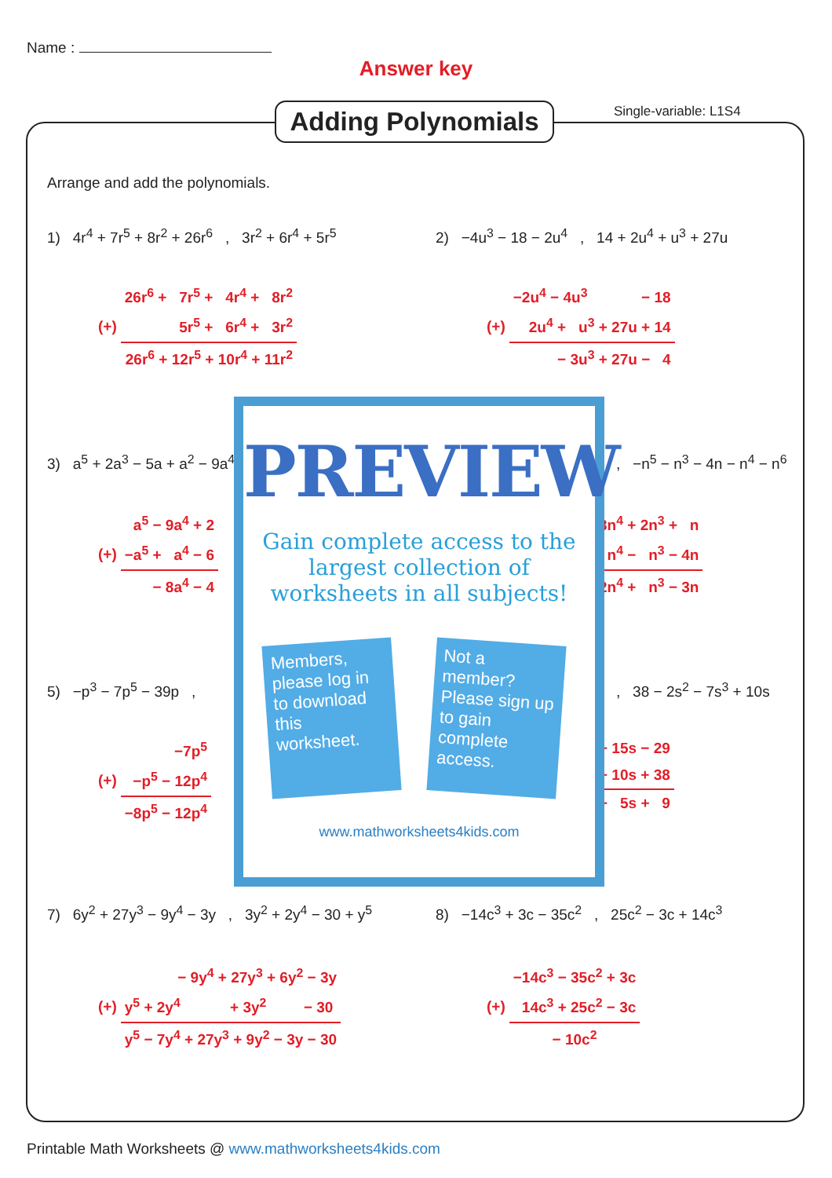Name :
Answer key
Adding Polynomials
Single-variable: L1S4
Arrange and add the polynomials.
1) 4r<sup>4</sup> + 7r<sup>5</sup> + 8r<sup>2</sup> + 26r<sup>6</sup> , 3r<sup>2</sup> + 6r<sup>4</sup> + 5r<sup>5</sup>
| | 26r<sup>6</sup> + 7r<sup>5</sup> + 4r<sup>4</sup> + 8r<sup>2</sup> |
| (+) | 5r<sup>5</sup> + 6r<sup>4</sup> + 3r<sup>2</sup> |
| | 26r<sup>6</sup> + 12r<sup>5</sup> + 10r<sup>4</sup> + 11r<sup>2</sup> |
2) −4u<sup>3</sup> − 18 − 2u<sup>4</sup> , 14 + 2u<sup>4</sup> + u<sup>3</sup> + 27u
| | −2u<sup>4</sup> − 4u<sup>3</sup> − 18 |
| (+) | 2u<sup>4</sup> + u<sup>3</sup> + 27u + 14 |
| | − 3u<sup>3</sup> + 27u − 4 |
3) a<sup>5</sup> + 2a<sup>3</sup> − 5a + a<sup>2</sup> − 9a<sup>4</sup>
| | a<sup>5</sup> − 9a<sup>4</sup> + 2 |
| (+) | −a<sup>5</sup> + a<sup>4</sup> − 6 |
| | − 8a<sup>4</sup> − 4 |
, −n<sup>5</sup> − n<sup>3</sup> − 4n − n<sup>4</sup> − n<sup>6</sup>
| 3n<sup>4</sup> + 2n<sup>3</sup> + n |
| n<sup>4</sup> − n<sup>3</sup> − 4n |
| 2n<sup>4</sup> + n<sup>3</sup> − 3n |
5) −p<sup>3</sup> − 7p<sup>5</sup> − 39p ,
| | −7p<sup>5</sup> |
| (+) | −p<sup>5</sup> − 12p<sup>4</sup> |
| | −8p<sup>5</sup> − 12p<sup>4</sup> |
, 38 − 2s<sup>2</sup> − 7s<sup>3</sup> + 10s
| − 15s − 29 |
| + 10s + 38 |
| − 5s + 9 |
PREVIEW
Gain complete access to the largest collection of worksheets in all subjects!
Members, please log in to download this worksheet.
Not a member? Please sign up to gain complete access.
www.mathworksheets4kids.com
7) 6y<sup>2</sup> + 27y<sup>3</sup> − 9y<sup>4</sup> − 3y , 3y<sup>2</sup> + 2y<sup>4</sup> − 30 + y<sup>5</sup>
| | − 9y<sup>4</sup> + 27y<sup>3</sup> + 6y<sup>2</sup> − 3y |
| (+) | y<sup>5</sup> + 2y<sup>4</sup> + 3y<sup>2</sup> − 30 |
| | y<sup>5</sup> − 7y<sup>4</sup> + 27y<sup>3</sup> + 9y<sup>2</sup> − 3y − 30 |
8) −14c<sup>3</sup> + 3c − 35c<sup>2</sup> , 25c<sup>2</sup> − 3c + 14c<sup>3</sup>
| | −14c<sup>3</sup> − 35c<sup>2</sup> + 3c |
| (+) | 14c<sup>3</sup> + 25c<sup>2</sup> − 3c |
| | − 10c<sup>2</sup> |
Printable Math Worksheets @ www.mathworksheets4kids.com